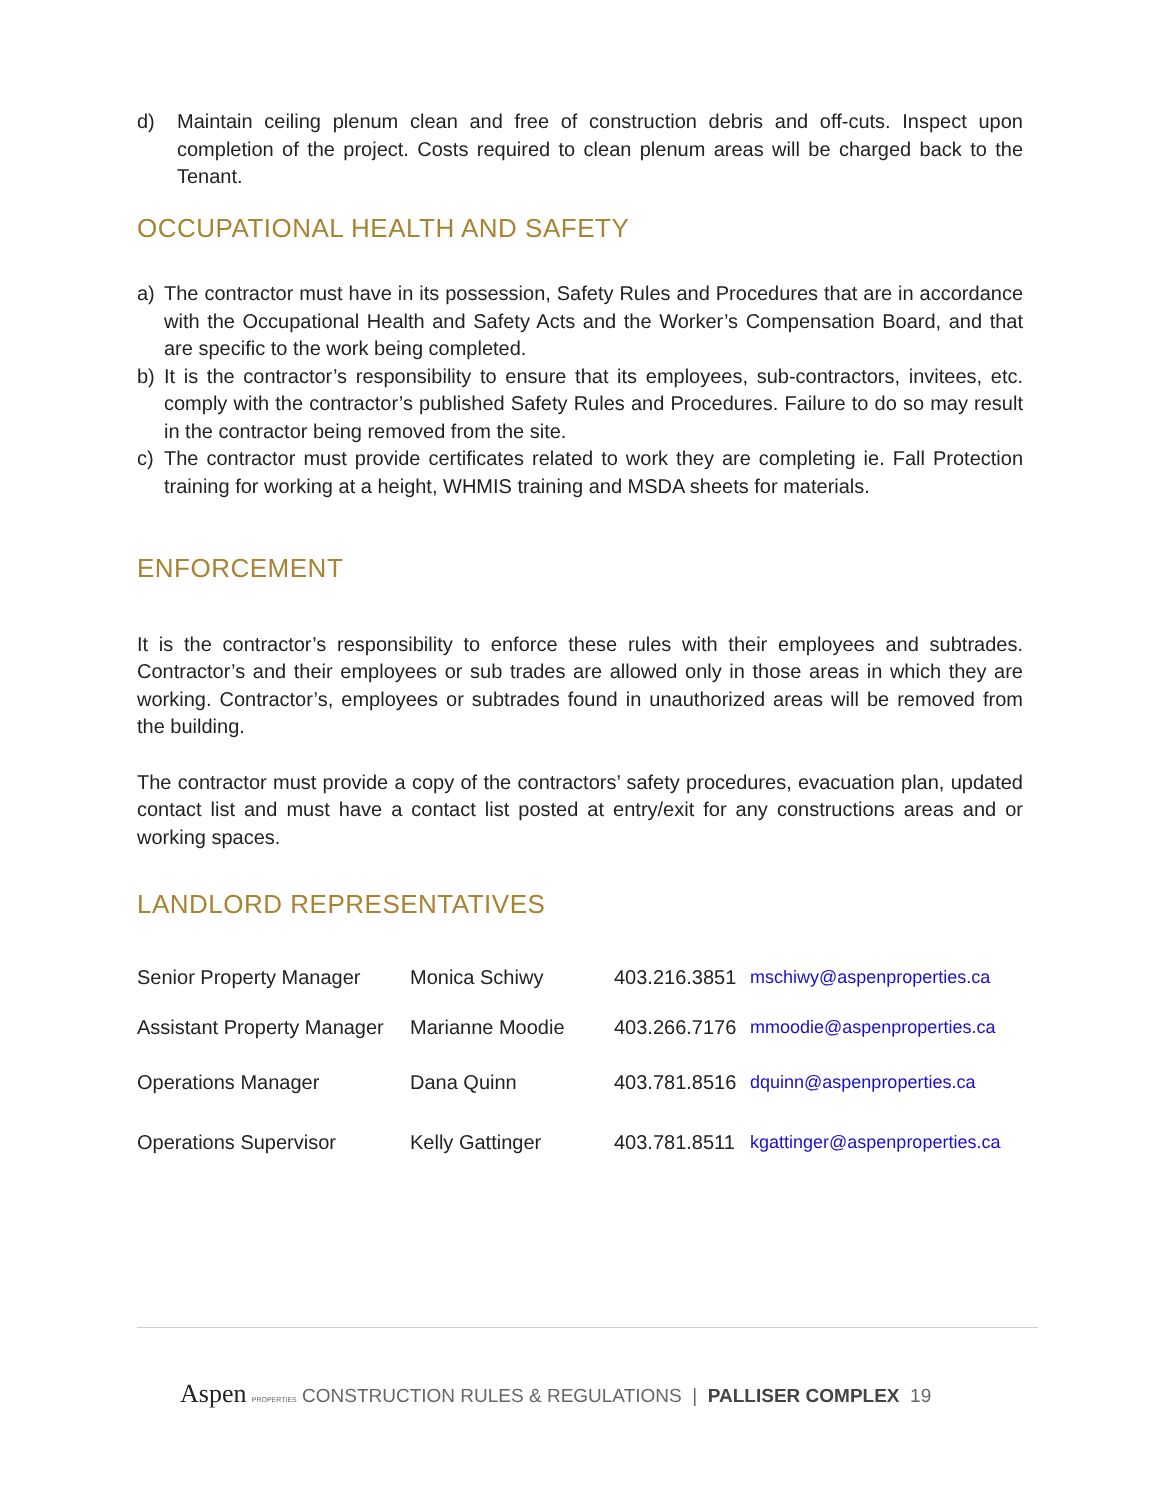d) Maintain ceiling plenum clean and free of construction debris and off-cuts. Inspect upon completion of the project. Costs required to clean plenum areas will be charged back to the Tenant.
OCCUPATIONAL HEALTH AND SAFETY
a) The contractor must have in its possession, Safety Rules and Procedures that are in accordance with the Occupational Health and Safety Acts and the Worker’s Compensation Board, and that are specific to the work being completed.
b) It is the contractor’s responsibility to ensure that its employees, sub-contractors, invitees, etc. comply with the contractor’s published Safety Rules and Procedures. Failure to do so may result in the contractor being removed from the site.
c) The contractor must provide certificates related to work they are completing ie. Fall Protection training for working at a height, WHMIS training and MSDA sheets for materials.
ENFORCEMENT
It is the contractor’s responsibility to enforce these rules with their employees and subtrades. Contractor’s and their employees or sub trades are allowed only in those areas in which they are working. Contractor’s, employees or subtrades found in unauthorized areas will be removed from the building.
The contractor must provide a copy of the contractors’ safety procedures, evacuation plan, updated contact list and must have a contact list posted at entry/exit for any constructions areas and or working spaces.
LANDLORD REPRESENTATIVES
| Senior Property Manager | Monica Schiwy | 403.216.3851 | mschiwy@aspenproperties.ca |
| Assistant Property Manager | Marianne Moodie | 403.266.7176 | mmoodie@aspenproperties.ca |
| Operations Manager | Dana Quinn | 403.781.8516 | dquinn@aspenproperties.ca |
| Operations Supervisor | Kelly Gattinger | 403.781.8511 | kgattinger@aspenproperties.ca |
Aspen PROPERTIES CONSTRUCTION RULES & REGULATIONS | PALLISER COMPLEX 19